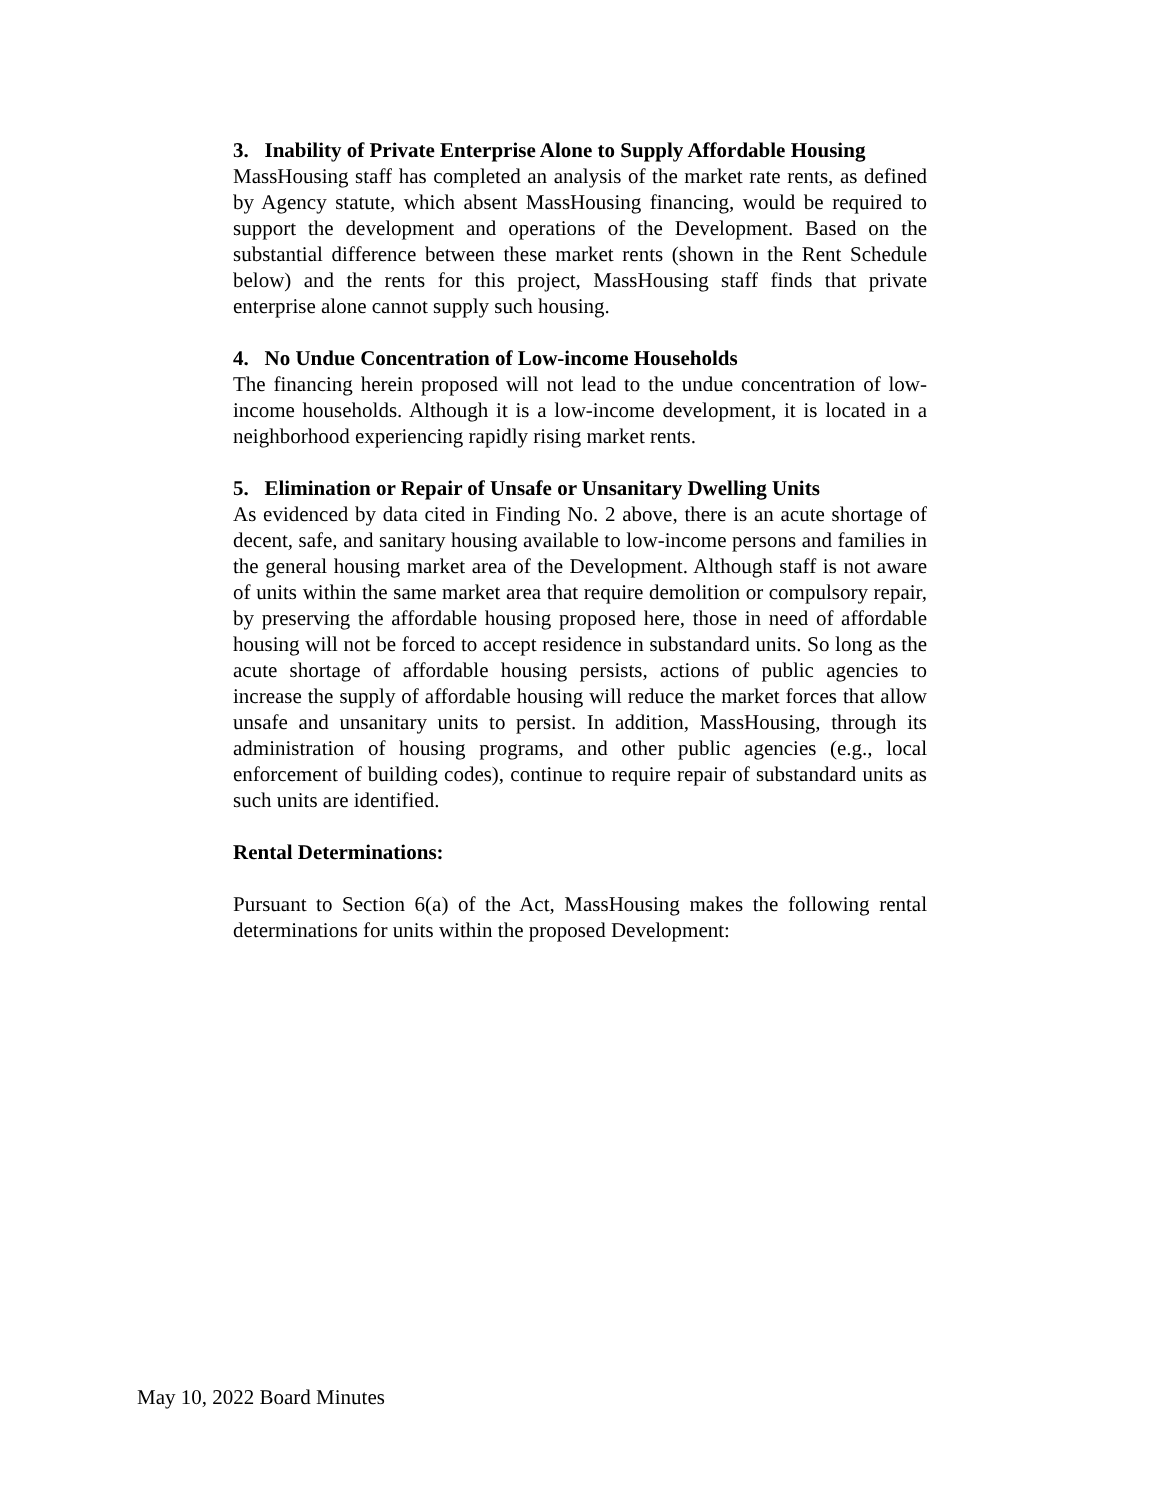3. Inability of Private Enterprise Alone to Supply Affordable Housing
MassHousing staff has completed an analysis of the market rate rents, as defined by Agency statute, which absent MassHousing financing, would be required to support the development and operations of the Development. Based on the substantial difference between these market rents (shown in the Rent Schedule below) and the rents for this project, MassHousing staff finds that private enterprise alone cannot supply such housing.
4. No Undue Concentration of Low-income Households
The financing herein proposed will not lead to the undue concentration of low-income households. Although it is a low-income development, it is located in a neighborhood experiencing rapidly rising market rents.
5. Elimination or Repair of Unsafe or Unsanitary Dwelling Units
As evidenced by data cited in Finding No. 2 above, there is an acute shortage of decent, safe, and sanitary housing available to low-income persons and families in the general housing market area of the Development. Although staff is not aware of units within the same market area that require demolition or compulsory repair, by preserving the affordable housing proposed here, those in need of affordable housing will not be forced to accept residence in substandard units. So long as the acute shortage of affordable housing persists, actions of public agencies to increase the supply of affordable housing will reduce the market forces that allow unsafe and unsanitary units to persist. In addition, MassHousing, through its administration of housing programs, and other public agencies (e.g., local enforcement of building codes), continue to require repair of substandard units as such units are identified.
Rental Determinations:
Pursuant to Section 6(a) of the Act, MassHousing makes the following rental determinations for units within the proposed Development:
May 10, 2022 Board Minutes